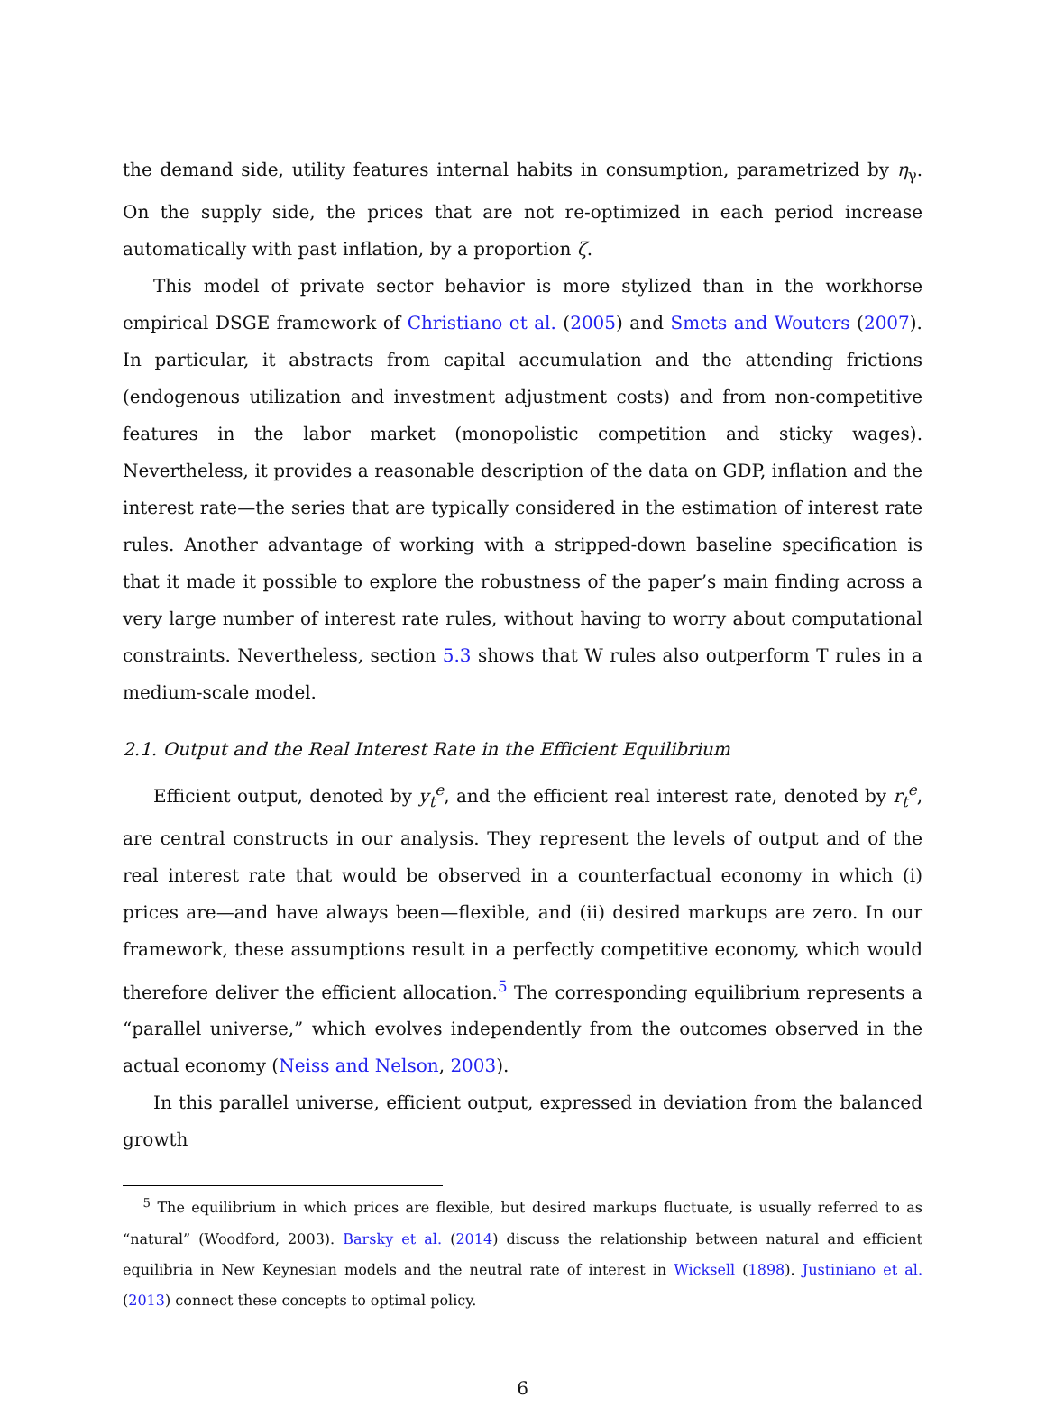the demand side, utility features internal habits in consumption, parametrized by η<sub>γ</sub>. On the supply side, the prices that are not re-optimized in each period increase automatically with past inflation, by a proportion ζ.
This model of private sector behavior is more stylized than in the workhorse empirical DSGE framework of Christiano et al. (2005) and Smets and Wouters (2007). In particular, it abstracts from capital accumulation and the attending frictions (endogenous utilization and investment adjustment costs) and from non-competitive features in the labor market (monopolistic competition and sticky wages). Nevertheless, it provides a reasonable description of the data on GDP, inflation and the interest rate—the series that are typically considered in the estimation of interest rate rules. Another advantage of working with a stripped-down baseline specification is that it made it possible to explore the robustness of the paper’s main finding across a very large number of interest rate rules, without having to worry about computational constraints. Nevertheless, section 5.3 shows that W rules also outperform T rules in a medium-scale model.
2.1. Output and the Real Interest Rate in the Efficient Equilibrium
Efficient output, denoted by y<sub>t</sub><sup>e</sup>, and the efficient real interest rate, denoted by r<sub>t</sub><sup>e</sup>, are central constructs in our analysis. They represent the levels of output and of the real interest rate that would be observed in a counterfactual economy in which (i) prices are—and have always been—flexible, and (ii) desired markups are zero. In our framework, these assumptions result in a perfectly competitive economy, which would therefore deliver the efficient allocation.<sup>5</sup> The corresponding equilibrium represents a “parallel universe,” which evolves independently from the outcomes observed in the actual economy (Neiss and Nelson, 2003).
In this parallel universe, efficient output, expressed in deviation from the balanced growth
<sup>5</sup> The equilibrium in which prices are flexible, but desired markups fluctuate, is usually referred to as “natural” (Woodford, 2003). Barsky et al. (2014) discuss the relationship between natural and efficient equilibria in New Keynesian models and the neutral rate of interest in Wicksell (1898). Justiniano et al. (2013) connect these concepts to optimal policy.
6